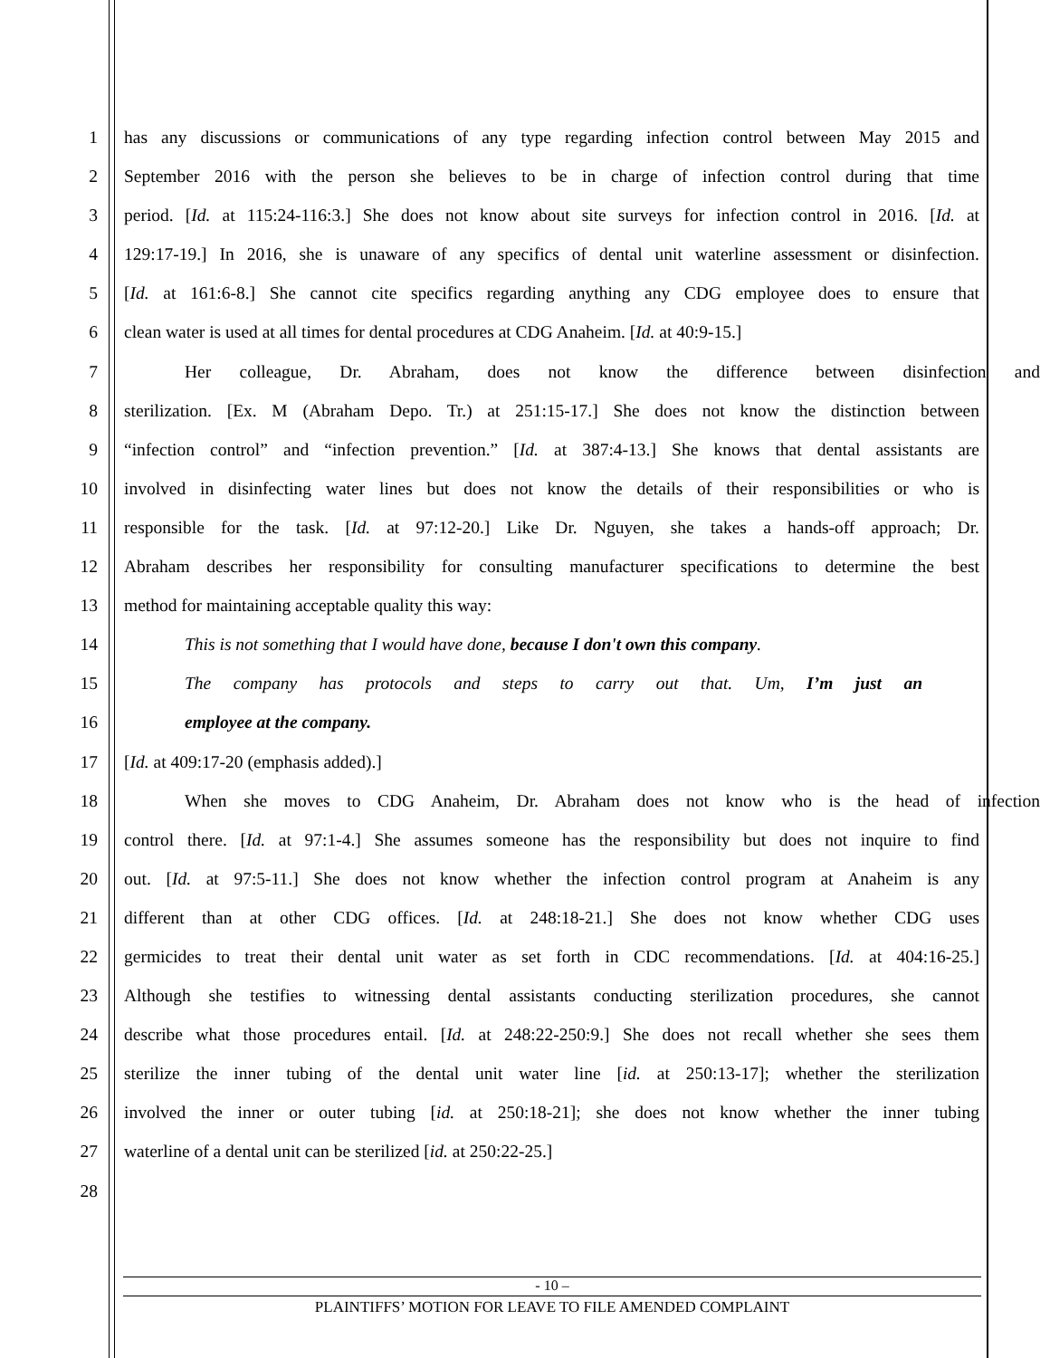1 has any discussions or communications of any type regarding infection control between May 2015 and
2 September 2016 with the person she believes to be in charge of infection control during that time
3 period. [Id. at 115:24-116:3.] She does not know about site surveys for infection control in 2016. [Id. at
4 129:17-19.] In 2016, she is unaware of any specifics of dental unit waterline assessment or disinfection.
5 [Id. at 161:6-8.] She cannot cite specifics regarding anything any CDG employee does to ensure that
6 clean water is used at all times for dental procedures at CDG Anaheim. [Id. at 40:9-15.]
7 Her colleague, Dr. Abraham, does not know the difference between disinfection and
8 sterilization. [Ex. M (Abraham Depo. Tr.) at 251:15-17.] She does not know the distinction between
9 “infection control” and “infection prevention.” [Id. at 387:4-13.] She knows that dental assistants are
10 involved in disinfecting water lines but does not know the details of their responsibilities or who is
11 responsible for the task. [Id. at 97:12-20.] Like Dr. Nguyen, she takes a hands-off approach; Dr.
12 Abraham describes her responsibility for consulting manufacturer specifications to determine the best
13 method for maintaining acceptable quality this way:
14 This is not something that I would have done, because I don't own this company.
15 The company has protocols and steps to carry out that. Um, I’m just an
16 employee at the company.
17 [Id. at 409:17-20 (emphasis added).]
18 When she moves to CDG Anaheim, Dr. Abraham does not know who is the head of infection
19 control there. [Id. at 97:1-4.] She assumes someone has the responsibility but does not inquire to find
20 out. [Id. at 97:5-11.] She does not know whether the infection control program at Anaheim is any
21 different than at other CDG offices. [Id. at 248:18-21.] She does not know whether CDG uses
22 germicides to treat their dental unit water as set forth in CDC recommendations. [Id. at 404:16-25.]
23 Although she testifies to witnessing dental assistants conducting sterilization procedures, she cannot
24 describe what those procedures entail. [Id. at 248:22-250:9.] She does not recall whether she sees them
25 sterilize the inner tubing of the dental unit water line [id. at 250:13-17]; whether the sterilization
26 involved the inner or outer tubing [id. at 250:18-21]; she does not know whether the inner tubing
27 waterline of a dental unit can be sterilized [id. at 250:22-25.]
28
- 10 –
PLAINTIFFS’ MOTION FOR LEAVE TO FILE AMENDED COMPLAINT